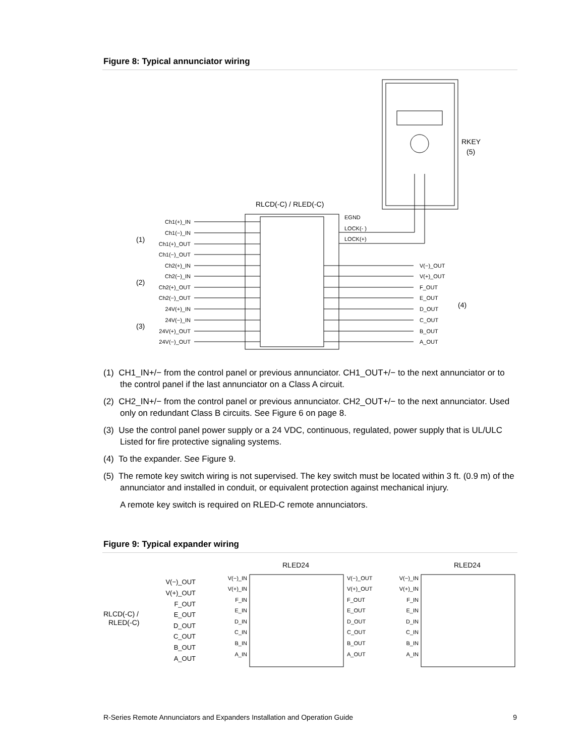Figure 8: Typical annunciator wiring
RKEY
(5)
RLCD(-C) / RLED(-C)
EGND
LOCK(- )
LOCK(+)
Ch1(+)_IN
Ch1(−)_IN
Ch1(+)_OUT
Ch1(−)_OUT
Ch2(+)_IN
Ch2(−)_IN
Ch2(+)_OUT
Ch2(−)_OUT
24V(+)_IN
24V(−)_IN
24V(+)_OUT
24V(−)_OUT
(1)
(2)
(3)
V(−)_OUT
V(+)_OUT
F_OUT
E_OUT
D_OUT
C_OUT
B_OUT
A_OUT
(4)
(1) CH1_IN+/− from the control panel or previous annunciator. CH1_OUT+/− to the next annunciator or to the control panel if the last annunciator on a Class A circuit.
(2) CH2_IN+/− from the control panel or previous annunciator. CH2_OUT+/− to the next annunciator. Used only on redundant Class B circuits. See Figure 6 on page 8.
(3) Use the control panel power supply or a 24 VDC, continuous, regulated, power supply that is UL/ULC Listed for fire protective signaling systems.
(4) To the expander. See Figure 9.
(5) The remote key switch wiring is not supervised. The key switch must be located within 3 ft. (0.9 m) of the annunciator and installed in conduit, or equivalent protection against mechanical injury.
A remote key switch is required on RLED-C remote annunciators.
Figure 9: Typical expander wiring
RLED24
RLED24
RLCD(-C) /
RLED(-C)
V(−)_OUT
V(+)_OUT
F_OUT
E_OUT
D_OUT
C_OUT
B_OUT
A_OUT
V(−)_IN
V(+)_IN
F_IN
E_IN
D_IN
C_IN
B_IN
A_IN
V(−)_IN
V(+)_IN
F_IN
E_IN
D_IN
C_IN
B_IN
A_IN
V(−)_OUT
V(+)_OUT
F_OUT
E_OUT
D_OUT
C_OUT
B_OUT
A_OUT
R-Series Remote Annunciators and Expanders Installation and Operation Guide 9